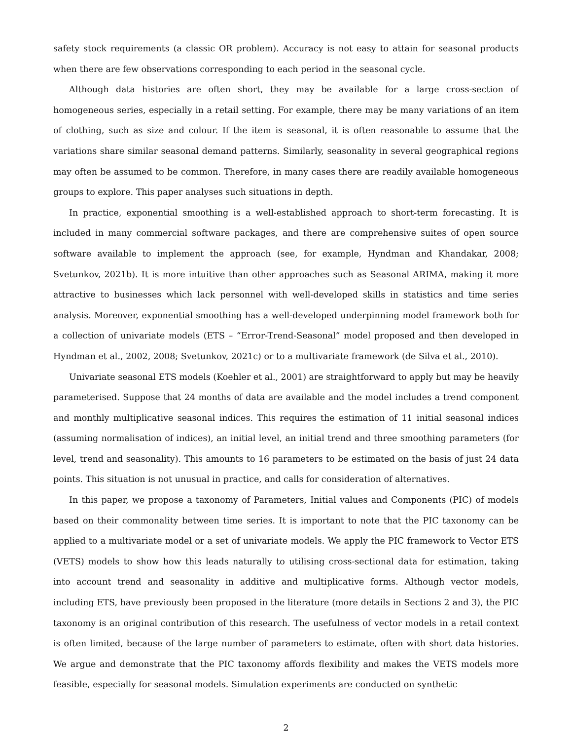safety stock requirements (a classic OR problem). Accuracy is not easy to attain for seasonal products when there are few observations corresponding to each period in the seasonal cycle.
Although data histories are often short, they may be available for a large cross-section of homogeneous series, especially in a retail setting. For example, there may be many variations of an item of clothing, such as size and colour. If the item is seasonal, it is often reasonable to assume that the variations share similar seasonal demand patterns. Similarly, seasonality in several geographical regions may often be assumed to be common. Therefore, in many cases there are readily available homogeneous groups to explore. This paper analyses such situations in depth.
In practice, exponential smoothing is a well-established approach to short-term forecasting. It is included in many commercial software packages, and there are comprehensive suites of open source software available to implement the approach (see, for example, Hyndman and Khandakar, 2008; Svetunkov, 2021b). It is more intuitive than other approaches such as Seasonal ARIMA, making it more attractive to businesses which lack personnel with well-developed skills in statistics and time series analysis. Moreover, exponential smoothing has a well-developed underpinning model framework both for a collection of univariate models (ETS – “Error-Trend-Seasonal” model proposed and then developed in Hyndman et al., 2002, 2008; Svetunkov, 2021c) or to a multivariate framework (de Silva et al., 2010).
Univariate seasonal ETS models (Koehler et al., 2001) are straightforward to apply but may be heavily parameterised. Suppose that 24 months of data are available and the model includes a trend component and monthly multiplicative seasonal indices. This requires the estimation of 11 initial seasonal indices (assuming normalisation of indices), an initial level, an initial trend and three smoothing parameters (for level, trend and seasonality). This amounts to 16 parameters to be estimated on the basis of just 24 data points. This situation is not unusual in practice, and calls for consideration of alternatives.
In this paper, we propose a taxonomy of Parameters, Initial values and Components (PIC) of models based on their commonality between time series. It is important to note that the PIC taxonomy can be applied to a multivariate model or a set of univariate models. We apply the PIC framework to Vector ETS (VETS) models to show how this leads naturally to utilising cross-sectional data for estimation, taking into account trend and seasonality in additive and multiplicative forms. Although vector models, including ETS, have previously been proposed in the literature (more details in Sections 2 and 3), the PIC taxonomy is an original contribution of this research. The usefulness of vector models in a retail context is often limited, because of the large number of parameters to estimate, often with short data histories. We argue and demonstrate that the PIC taxonomy affords flexibility and makes the VETS models more feasible, especially for seasonal models. Simulation experiments are conducted on synthetic
2